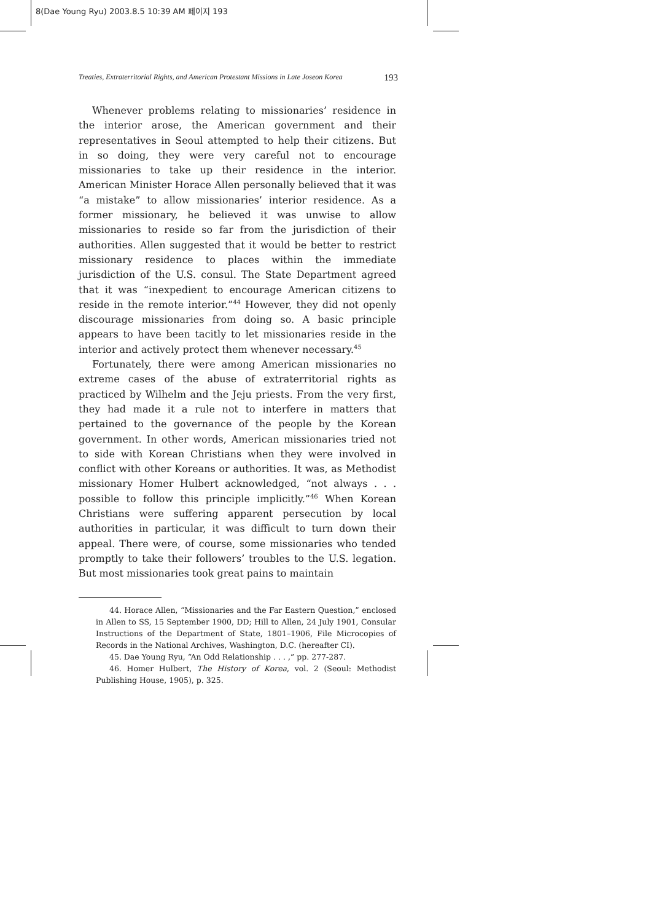8(Dae Young Ryu) 2003.8.5 10:39 AM 페이지 193
Treaties, Extraterritorial Rights, and American Protestant Missions in Late Joseon Korea 193
Whenever problems relating to missionaries’ residence in the interior arose, the American government and their representatives in Seoul attempted to help their citizens. But in so doing, they were very careful not to encourage missionaries to take up their residence in the interior. American Minister Horace Allen personally believed that it was “a mistake” to allow missionaries’ interior residence. As a former missionary, he believed it was unwise to allow missionaries to reside so far from the jurisdiction of their authorities. Allen suggested that it would be better to restrict missionary residence to places within the immediate jurisdiction of the U.S. consul. The State Department agreed that it was “inexpedient to encourage American citizens to reside in the remote interior.”<sup>44</sup> However, they did not openly discourage missionaries from doing so. A basic principle appears to have been tacitly to let missionaries reside in the interior and actively protect them whenever necessary.<sup>45</sup>
Fortunately, there were among American missionaries no extreme cases of the abuse of extraterritorial rights as practiced by Wilhelm and the Jeju priests. From the very first, they had made it a rule not to interfere in matters that pertained to the governance of the people by the Korean government. In other words, American missionaries tried not to side with Korean Christians when they were involved in conflict with other Koreans or authorities. It was, as Methodist missionary Homer Hulbert acknowledged, “not always . . . possible to follow this principle implicitly.”<sup>46</sup> When Korean Christians were suffering apparent persecution by local authorities in particular, it was difficult to turn down their appeal. There were, of course, some missionaries who tended promptly to take their followers’ troubles to the U.S. legation. But most missionaries took great pains to maintain
44. Horace Allen, “Missionaries and the Far Eastern Question,” enclosed in Allen to SS, 15 September 1900, DD; Hill to Allen, 24 July 1901, Consular Instructions of the Department of State, 1801–1906, File Microcopies of Records in the National Archives, Washington, D.C. (hereafter CI).
45. Dae Young Ryu, “An Odd Relationship . . . ,” pp. 277-287.
46. Homer Hulbert, The History of Korea, vol. 2 (Seoul: Methodist Publishing House, 1905), p. 325.